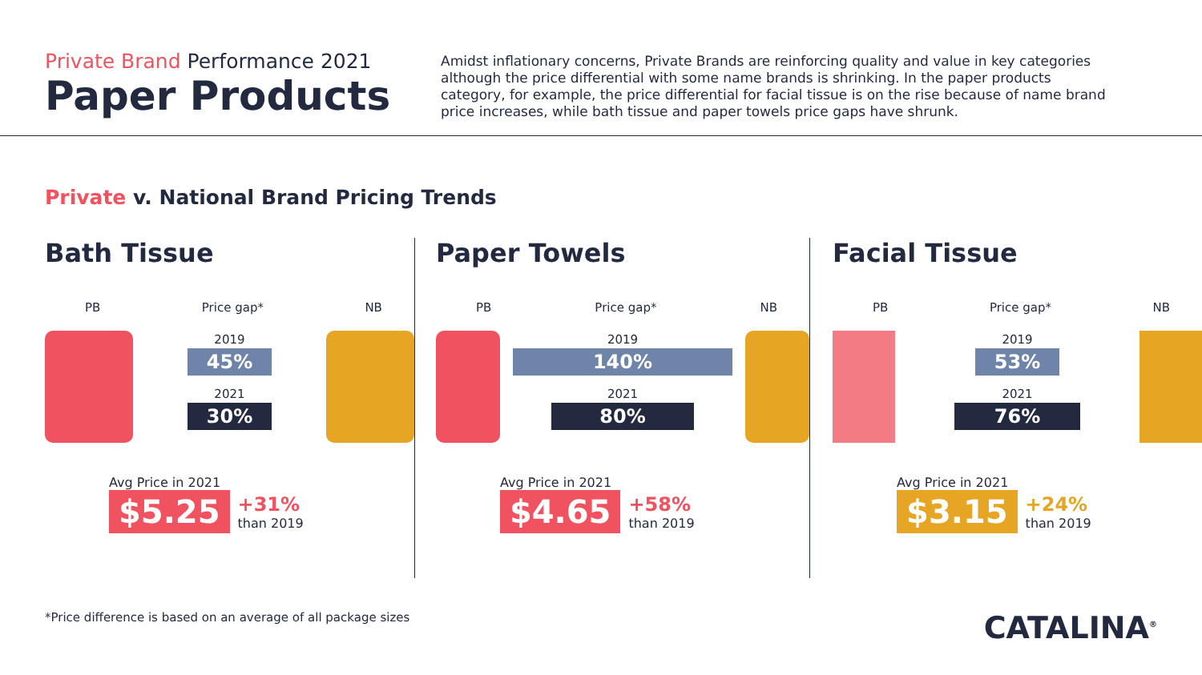Private Brand Performance 2021
Paper Products
Amidst inflationary concerns, Private Brands are reinforcing quality and value in key categories although the price differential with some name brands is shrinking. In the paper products category, for example, the price differential for facial tissue is on the rise because of name brand price increases, while bath tissue and paper towels price gaps have shrunk.
Private v. National Brand Pricing Trends
Bath Tissue
PB Price gap* NB
2019
45%
2021
30%
Avg Price in 2021
$5.25 +31%
than 2019
Paper Towels
PB Price gap* NB
2019
140%
2021
80%
Avg Price in 2021
$4.65 +58%
than 2019
Facial Tissue
PB Price gap* NB
2019
53%
2021
76%
Avg Price in 2021
$3.15 +24%
than 2019
*Price difference is based on an average of all package sizes CATALINA<sup>®</sup>